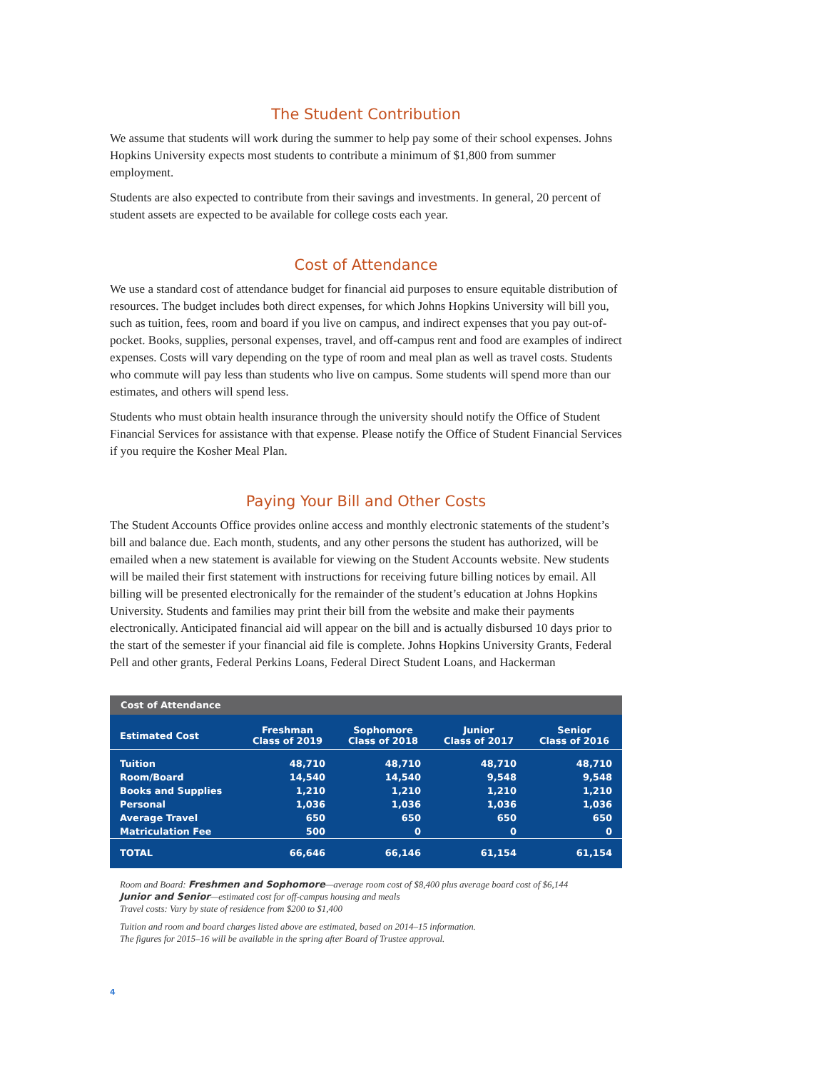The Student Contribution
We assume that students will work during the summer to help pay some of their school expenses. Johns Hopkins University expects most students to contribute a minimum of $1,800 from summer employment.
Students are also expected to contribute from their savings and investments. In general, 20 percent of student assets are expected to be available for college costs each year.
Cost of Attendance
We use a standard cost of attendance budget for financial aid purposes to ensure equitable distribution of resources. The budget includes both direct expenses, for which Johns Hopkins University will bill you, such as tuition, fees, room and board if you live on campus, and indirect expenses that you pay out-of-pocket. Books, supplies, personal expenses, travel, and off-campus rent and food are examples of indirect expenses. Costs will vary depending on the type of room and meal plan as well as travel costs. Students who commute will pay less than students who live on campus. Some students will spend more than our estimates, and others will spend less.
Students who must obtain health insurance through the university should notify the Office of Student Financial Services for assistance with that expense. Please notify the Office of Student Financial Services if you require the Kosher Meal Plan.
Paying Your Bill and Other Costs
The Student Accounts Office provides online access and monthly electronic statements of the student’s bill and balance due. Each month, students, and any other persons the student has authorized, will be emailed when a new statement is available for viewing on the Student Accounts website. New students will be mailed their first statement with instructions for receiving future billing notices by email. All billing will be presented electronically for the remainder of the student’s education at Johns Hopkins University. Students and families may print their bill from the website and make their payments electronically. Anticipated financial aid will appear on the bill and is actually disbursed 10 days prior to the start of the semester if your financial aid file is complete. Johns Hopkins University Grants, Federal Pell and other grants, Federal Perkins Loans, Federal Direct Student Loans, and Hackerman
| Cost of Attendance | | | | |
| Estimated Cost | Freshman Class of 2019 | Sophomore Class of 2018 | Junior Class of 2017 | Senior Class of 2016 |
| Tuition | 48,710 | 48,710 | 48,710 | 48,710 |
| Room/Board | 14,540 | 14,540 | 9,548 | 9,548 |
| Books and Supplies | 1,210 | 1,210 | 1,210 | 1,210 |
| Personal | 1,036 | 1,036 | 1,036 | 1,036 |
| Average Travel | 650 | 650 | 650 | 650 |
| Matriculation Fee | 500 | 0 | 0 | 0 |
| TOTAL | 66,646 | 66,146 | 61,154 | 61,154 |
Room and Board: Freshmen and Sophomore—average room cost of $8,400 plus average board cost of $6,144
Junior and Senior—estimated cost for off-campus housing and meals
Travel costs: Vary by state of residence from $200 to $1,400
Tuition and room and board charges listed above are estimated, based on 2014–15 information.
The figures for 2015–16 will be available in the spring after Board of Trustee approval.
4